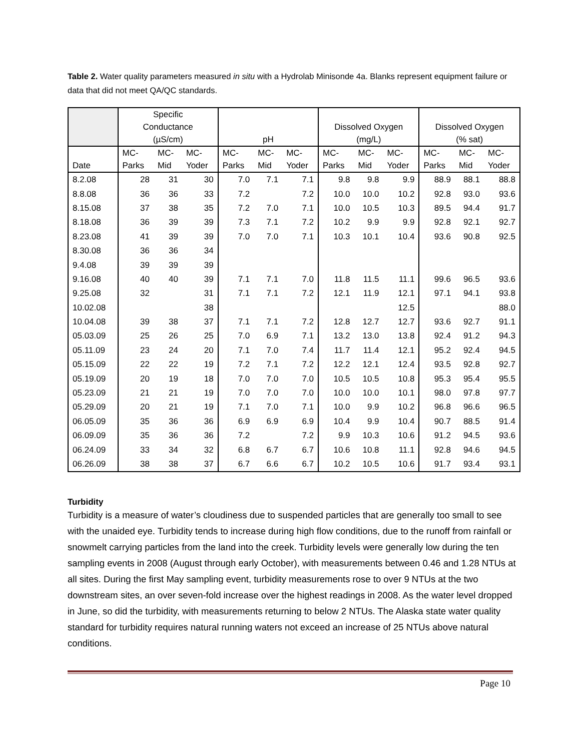Table 2. Water quality parameters measured in situ with a Hydrolab Minisonde 4a. Blanks represent equipment failure or data that did not meet QA/QC standards.
| | Specific Conductance (µS/cm) | | | pH | | | Dissolved Oxygen (mg/L) | | | Dissolved Oxygen (% sat) | | |
| --- | --- | --- | --- | --- | --- | --- | --- | --- | --- | --- | --- | --- |
| Date | MC- Parks | MC- Mid | MC- Yoder | MC- Parks | MC- Mid | MC- Yoder | MC- Parks | MC- Mid | MC- Yoder | MC- Parks | MC- Mid | MC- Yoder |
| 8.2.08 | 28 | 31 | 30 | 7.0 | 7.1 | 7.1 | 9.8 | 9.8 | 9.9 | 88.9 | 88.1 | 88.8 |
| 8.8.08 | 36 | 36 | 33 | 7.2 | | 7.2 | 10.0 | 10.0 | 10.2 | 92.8 | 93.0 | 93.6 |
| 8.15.08 | 37 | 38 | 35 | 7.2 | 7.0 | 7.1 | 10.0 | 10.5 | 10.3 | 89.5 | 94.4 | 91.7 |
| 8.18.08 | 36 | 39 | 39 | 7.3 | 7.1 | 7.2 | 10.2 | 9.9 | 9.9 | 92.8 | 92.1 | 92.7 |
| 8.23.08 | 41 | 39 | 39 | 7.0 | 7.0 | 7.1 | 10.3 | 10.1 | 10.4 | 93.6 | 90.8 | 92.5 |
| 8.30.08 | 36 | 36 | 34 | | | | | | | | | |
| 9.4.08 | 39 | 39 | 39 | | | | | | | | | |
| 9.16.08 | 40 | 40 | 39 | 7.1 | 7.1 | 7.0 | 11.8 | 11.5 | 11.1 | 99.6 | 96.5 | 93.6 |
| 9.25.08 | 32 | | 31 | 7.1 | 7.1 | 7.2 | 12.1 | 11.9 | 12.1 | 97.1 | 94.1 | 93.8 |
| 10.02.08 | | | 38 | | | | | | 12.5 | | | 88.0 |
| 10.04.08 | 39 | 38 | 37 | 7.1 | 7.1 | 7.2 | 12.8 | 12.7 | 12.7 | 93.6 | 92.7 | 91.1 |
| 05.03.09 | 25 | 26 | 25 | 7.0 | 6.9 | 7.1 | 13.2 | 13.0 | 13.8 | 92.4 | 91.2 | 94.3 |
| 05.11.09 | 23 | 24 | 20 | 7.1 | 7.0 | 7.4 | 11.7 | 11.4 | 12.1 | 95.2 | 92.4 | 94.5 |
| 05.15.09 | 22 | 22 | 19 | 7.2 | 7.1 | 7.2 | 12.2 | 12.1 | 12.4 | 93.5 | 92.8 | 92.7 |
| 05.19.09 | 20 | 19 | 18 | 7.0 | 7.0 | 7.0 | 10.5 | 10.5 | 10.8 | 95.3 | 95.4 | 95.5 |
| 05.23.09 | 21 | 21 | 19 | 7.0 | 7.0 | 7.0 | 10.0 | 10.0 | 10.1 | 98.0 | 97.8 | 97.7 |
| 05.29.09 | 20 | 21 | 19 | 7.1 | 7.0 | 7.1 | 10.0 | 9.9 | 10.2 | 96.8 | 96.6 | 96.5 |
| 06.05.09 | 35 | 36 | 36 | 6.9 | 6.9 | 6.9 | 10.4 | 9.9 | 10.4 | 90.7 | 88.5 | 91.4 |
| 06.09.09 | 35 | 36 | 36 | 7.2 | | 7.2 | 9.9 | 10.3 | 10.6 | 91.2 | 94.5 | 93.6 |
| 06.24.09 | 33 | 34 | 32 | 6.8 | 6.7 | 6.7 | 10.6 | 10.8 | 11.1 | 92.8 | 94.6 | 94.5 |
| 06.26.09 | 38 | 38 | 37 | 6.7 | 6.6 | 6.7 | 10.2 | 10.5 | 10.6 | 91.7 | 93.4 | 93.1 |
Turbidity
Turbidity is a measure of water’s cloudiness due to suspended particles that are generally too small to see with the unaided eye. Turbidity tends to increase during high flow conditions, due to the runoff from rainfall or snowmelt carrying particles from the land into the creek. Turbidity levels were generally low during the ten sampling events in 2008 (August through early October), with measurements between 0.46 and 1.28 NTUs at all sites. During the first May sampling event, turbidity measurements rose to over 9 NTUs at the two downstream sites, an over seven-fold increase over the highest readings in 2008. As the water level dropped in June, so did the turbidity, with measurements returning to below 2 NTUs. The Alaska state water quality standard for turbidity requires natural running waters not exceed an increase of 25 NTUs above natural conditions.
Page 10